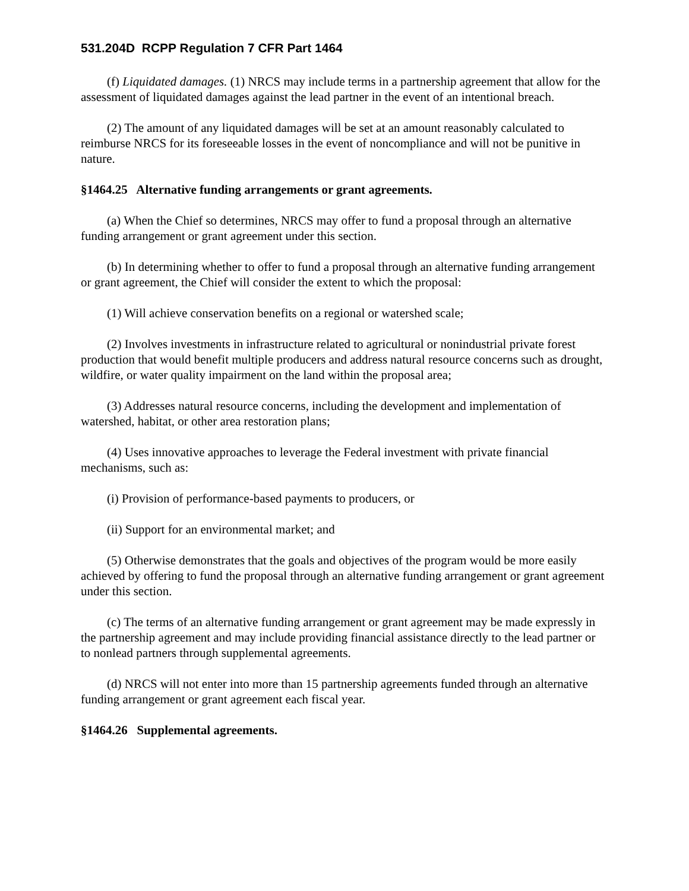531.204D RCPP Regulation 7 CFR Part 1464
(f) Liquidated damages. (1) NRCS may include terms in a partnership agreement that allow for the assessment of liquidated damages against the lead partner in the event of an intentional breach.
(2) The amount of any liquidated damages will be set at an amount reasonably calculated to reimburse NRCS for its foreseeable losses in the event of noncompliance and will not be punitive in nature.
§1464.25 Alternative funding arrangements or grant agreements.
(a) When the Chief so determines, NRCS may offer to fund a proposal through an alternative funding arrangement or grant agreement under this section.
(b) In determining whether to offer to fund a proposal through an alternative funding arrangement or grant agreement, the Chief will consider the extent to which the proposal:
(1) Will achieve conservation benefits on a regional or watershed scale;
(2) Involves investments in infrastructure related to agricultural or nonindustrial private forest production that would benefit multiple producers and address natural resource concerns such as drought, wildfire, or water quality impairment on the land within the proposal area;
(3) Addresses natural resource concerns, including the development and implementation of watershed, habitat, or other area restoration plans;
(4) Uses innovative approaches to leverage the Federal investment with private financial mechanisms, such as:
(i) Provision of performance-based payments to producers, or
(ii) Support for an environmental market; and
(5) Otherwise demonstrates that the goals and objectives of the program would be more easily achieved by offering to fund the proposal through an alternative funding arrangement or grant agreement under this section.
(c) The terms of an alternative funding arrangement or grant agreement may be made expressly in the partnership agreement and may include providing financial assistance directly to the lead partner or to nonlead partners through supplemental agreements.
(d) NRCS will not enter into more than 15 partnership agreements funded through an alternative funding arrangement or grant agreement each fiscal year.
§1464.26 Supplemental agreements.